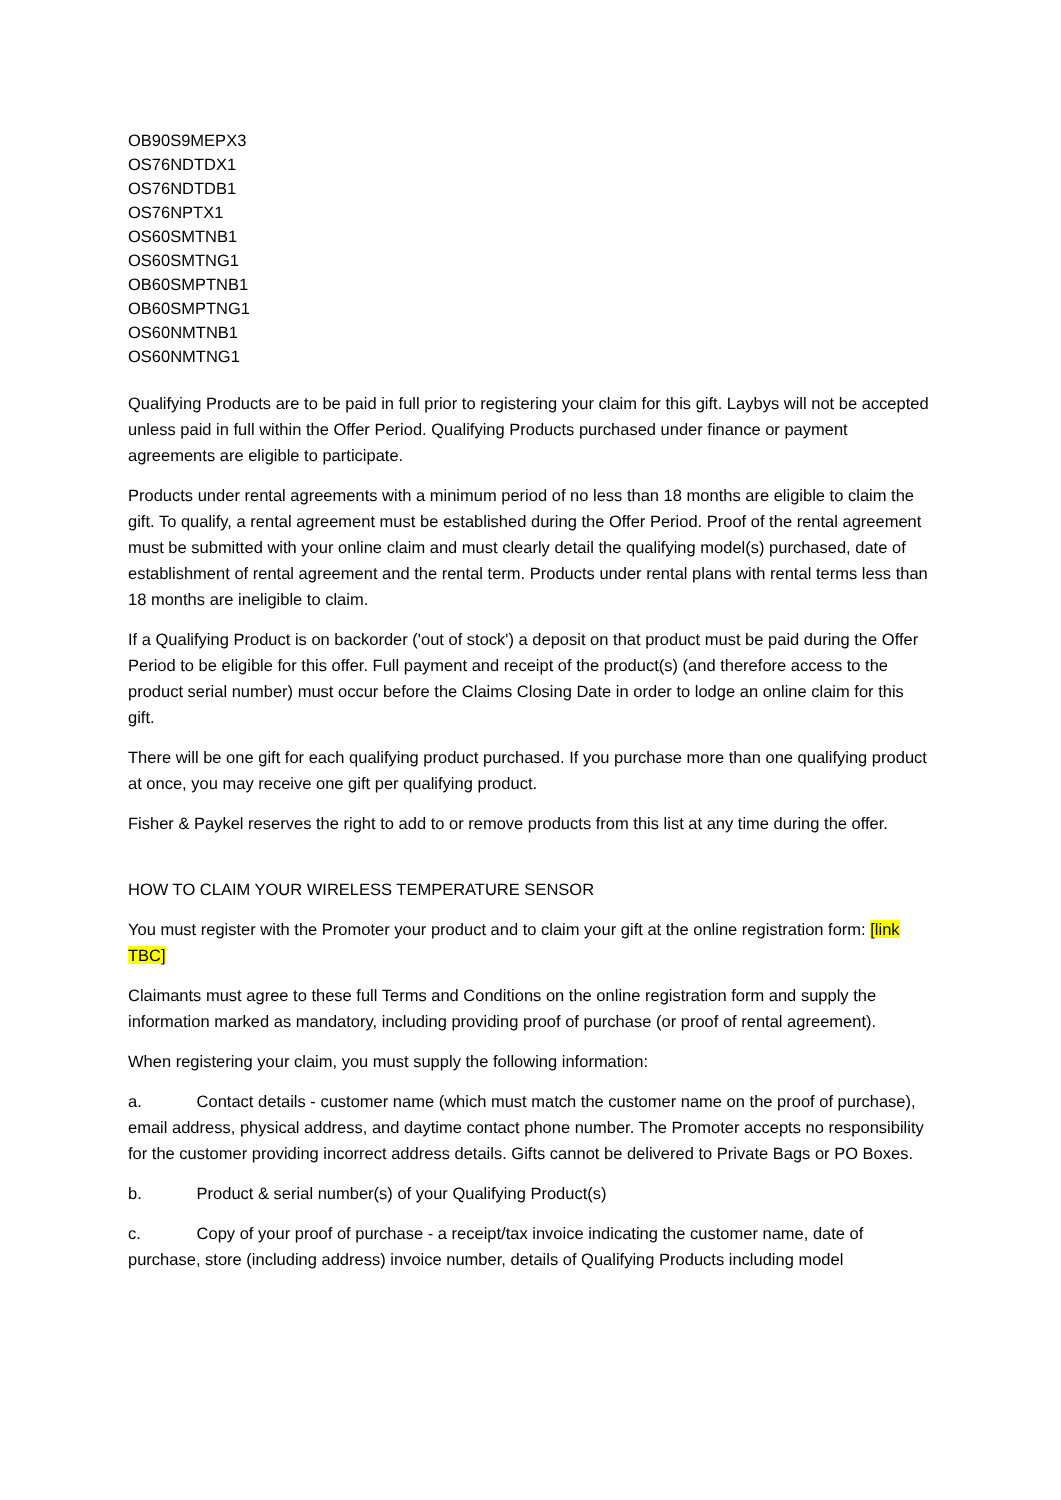OB90S9MEPX3
OS76NDTDX1
OS76NDTDB1
OS76NPTX1
OS60SMTNB1
OS60SMTNG1
OB60SMPTNB1
OB60SMPTNG1
OS60NMTNB1
OS60NMTNG1
Qualifying Products are to be paid in full prior to registering your claim for this gift. Laybys will not be accepted unless paid in full within the Offer Period. Qualifying Products purchased under finance or payment agreements are eligible to participate.
Products under rental agreements with a minimum period of no less than 18 months are eligible to claim the gift. To qualify, a rental agreement must be established during the Offer Period. Proof of the rental agreement must be submitted with your online claim and must clearly detail the qualifying model(s) purchased, date of establishment of rental agreement and the rental term. Products under rental plans with rental terms less than 18 months are ineligible to claim.
If a Qualifying Product is on backorder ('out of stock') a deposit on that product must be paid during the Offer Period to be eligible for this offer. Full payment and receipt of the product(s) (and therefore access to the product serial number) must occur before the Claims Closing Date in order to lodge an online claim for this gift.
There will be one gift for each qualifying product purchased. If you purchase more than one qualifying product at once, you may receive one gift per qualifying product.
Fisher & Paykel reserves the right to add to or remove products from this list at any time during the offer.
HOW TO CLAIM YOUR WIRELESS TEMPERATURE SENSOR
You must register with the Promoter your product and to claim your gift at the online registration form: [link TBC]
Claimants must agree to these full Terms and Conditions on the online registration form and supply the information marked as mandatory, including providing proof of purchase (or proof of rental agreement).
When registering your claim, you must supply the following information:
a. Contact details - customer name (which must match the customer name on the proof of purchase), email address, physical address, and daytime contact phone number. The Promoter accepts no responsibility for the customer providing incorrect address details. Gifts cannot be delivered to Private Bags or PO Boxes.
b. Product & serial number(s) of your Qualifying Product(s)
c. Copy of your proof of purchase - a receipt/tax invoice indicating the customer name, date of purchase, store (including address) invoice number, details of Qualifying Products including model